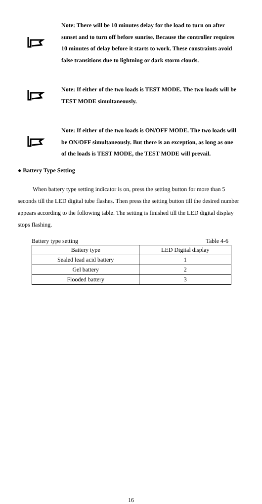Note: There will be 10 minutes delay for the load to turn on after sunset and to turn off before sunrise. Because the controller requires 10 minutes of delay before it starts to work. These constraints avoid false transitions due to lightning or dark storm clouds.
Note: If either of the two loads is TEST MODE. The two loads will be TEST MODE simultaneously.
Note: If either of the two loads is ON/OFF MODE. The two loads will be ON/OFF simultaneously. But there is an exception, as long as one of the loads is TEST MODE, the TEST MODE will prevail.
● Battery Type Setting
When battery type setting indicator is on, press the setting button for more than 5 seconds till the LED digital tube flashes. Then press the setting button till the desired number appears according to the following table. The setting is finished till the LED digital display stops flashing.
Battery type setting Table 4-6
| Battery type | LED Digital display |
| --- | --- |
| Sealed lead acid battery | 1 |
| Gel battery | 2 |
| Flooded battery | 3 |
16